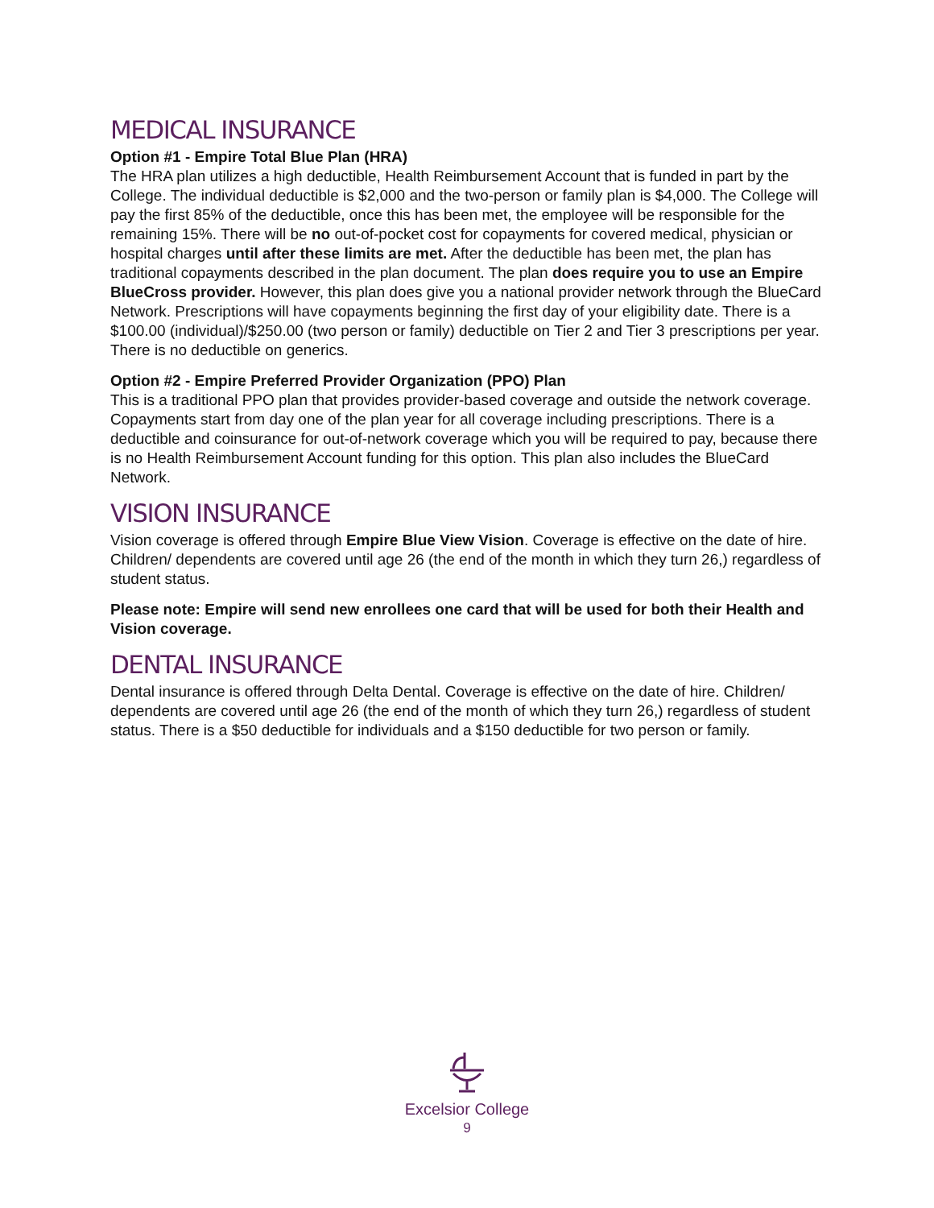MEDICAL INSURANCE
Option #1 - Empire Total Blue Plan (HRA)
The HRA plan utilizes a high deductible, Health Reimbursement Account that is funded in part by the College. The individual deductible is $2,000 and the two-person or family plan is $4,000. The College will pay the first 85% of the deductible, once this has been met, the employee will be responsible for the remaining 15%. There will be no out-of-pocket cost for copayments for covered medical, physician or hospital charges until after these limits are met. After the deductible has been met, the plan has traditional copayments described in the plan document. The plan does require you to use an Empire BlueCross provider. However, this plan does give you a national provider network through the BlueCard Network. Prescriptions will have copayments beginning the first day of your eligibility date. There is a $100.00 (individual)/$250.00 (two person or family) deductible on Tier 2 and Tier 3 prescriptions per year. There is no deductible on generics.
Option #2 - Empire Preferred Provider Organization (PPO) Plan
This is a traditional PPO plan that provides provider-based coverage and outside the network coverage. Copayments start from day one of the plan year for all coverage including prescriptions. There is a deductible and coinsurance for out-of-network coverage which you will be required to pay, because there is no Health Reimbursement Account funding for this option. This plan also includes the BlueCard Network.
VISION INSURANCE
Vision coverage is offered through Empire Blue View Vision. Coverage is effective on the date of hire. Children/ dependents are covered until age 26 (the end of the month in which they turn 26,) regardless of student status.
Please note: Empire will send new enrollees one card that will be used for both their Health and Vision coverage.
DENTAL INSURANCE
Dental insurance is offered through Delta Dental. Coverage is effective on the date of hire. Children/ dependents are covered until age 26 (the end of the month of which they turn 26,) regardless of student status. There is a $50 deductible for individuals and a $150 deductible for two person or family.
Excelsior College
9